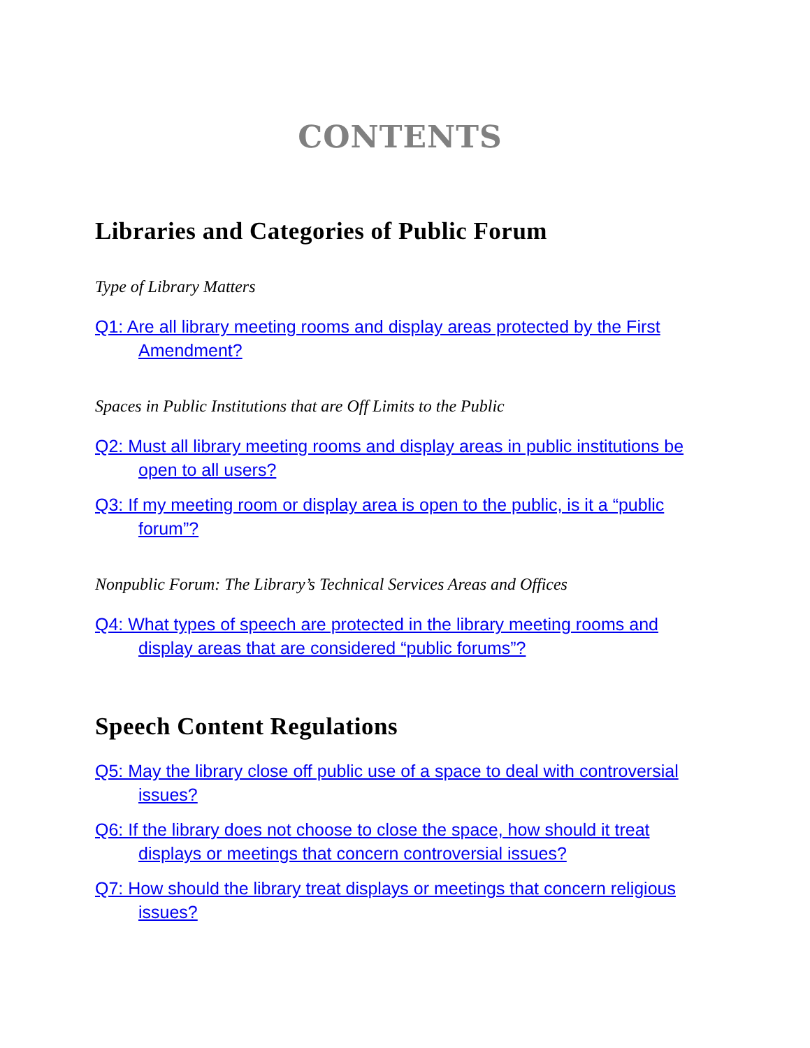CONTENTS
Libraries and Categories of Public Forum
Type of Library Matters
Q1: Are all library meeting rooms and display areas protected by the First Amendment?
Spaces in Public Institutions that are Off Limits to the Public
Q2: Must all library meeting rooms and display areas in public institutions be open to all users?
Q3: If my meeting room or display area is open to the public, is it a “public forum”?
Nonpublic Forum: The Library’s Technical Services Areas and Offices
Q4: What types of speech are protected in the library meeting rooms and display areas that are considered “public forums”?
Speech Content Regulations
Q5: May the library close off public use of a space to deal with controversial issues?
Q6: If the library does not choose to close the space, how should it treat displays or meetings that concern controversial issues?
Q7: How should the library treat displays or meetings that concern religious issues?